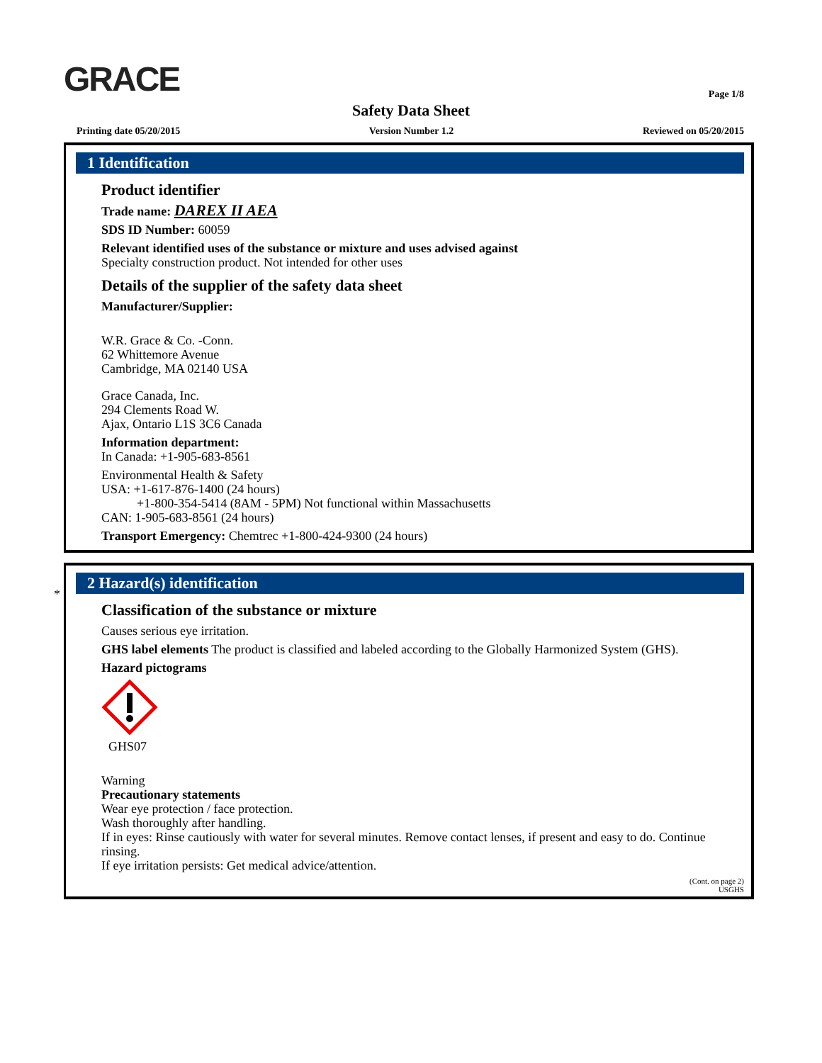GRACE
Page 1/8
Safety Data Sheet
Printing date 05/20/2015 Version Number 1.2 Reviewed on 05/20/2015
1 Identification
Product identifier
Trade name: DAREX II AEA
SDS ID Number: 60059
Relevant identified uses of the substance or mixture and uses advised against
Specialty construction product. Not intended for other uses
Details of the supplier of the safety data sheet
Manufacturer/Supplier:
W.R. Grace & Co. -Conn.
62 Whittemore Avenue
Cambridge, MA 02140 USA
Grace Canada, Inc.
294 Clements Road W.
Ajax, Ontario L1S 3C6 Canada
Information department:
In Canada: +1-905-683-8561
Environmental Health & Safety
USA: +1-617-876-1400 (24 hours)
+1-800-354-5414 (8AM - 5PM) Not functional within Massachusetts
CAN: 1-905-683-8561 (24 hours)
Transport Emergency: Chemtrec +1-800-424-9300 (24 hours)
*
2 Hazard(s) identification
Classification of the substance or mixture
Causes serious eye irritation.
GHS label elements The product is classified and labeled according to the Globally Harmonized System (GHS).
Hazard pictograms
GHS07
Warning
Precautionary statements
Wear eye protection / face protection.
Wash thoroughly after handling.
If in eyes: Rinse cautiously with water for several minutes. Remove contact lenses, if present and easy to do. Continue rinsing.
If eye irritation persists: Get medical advice/attention.
(Cont. on page 2)
USGHS